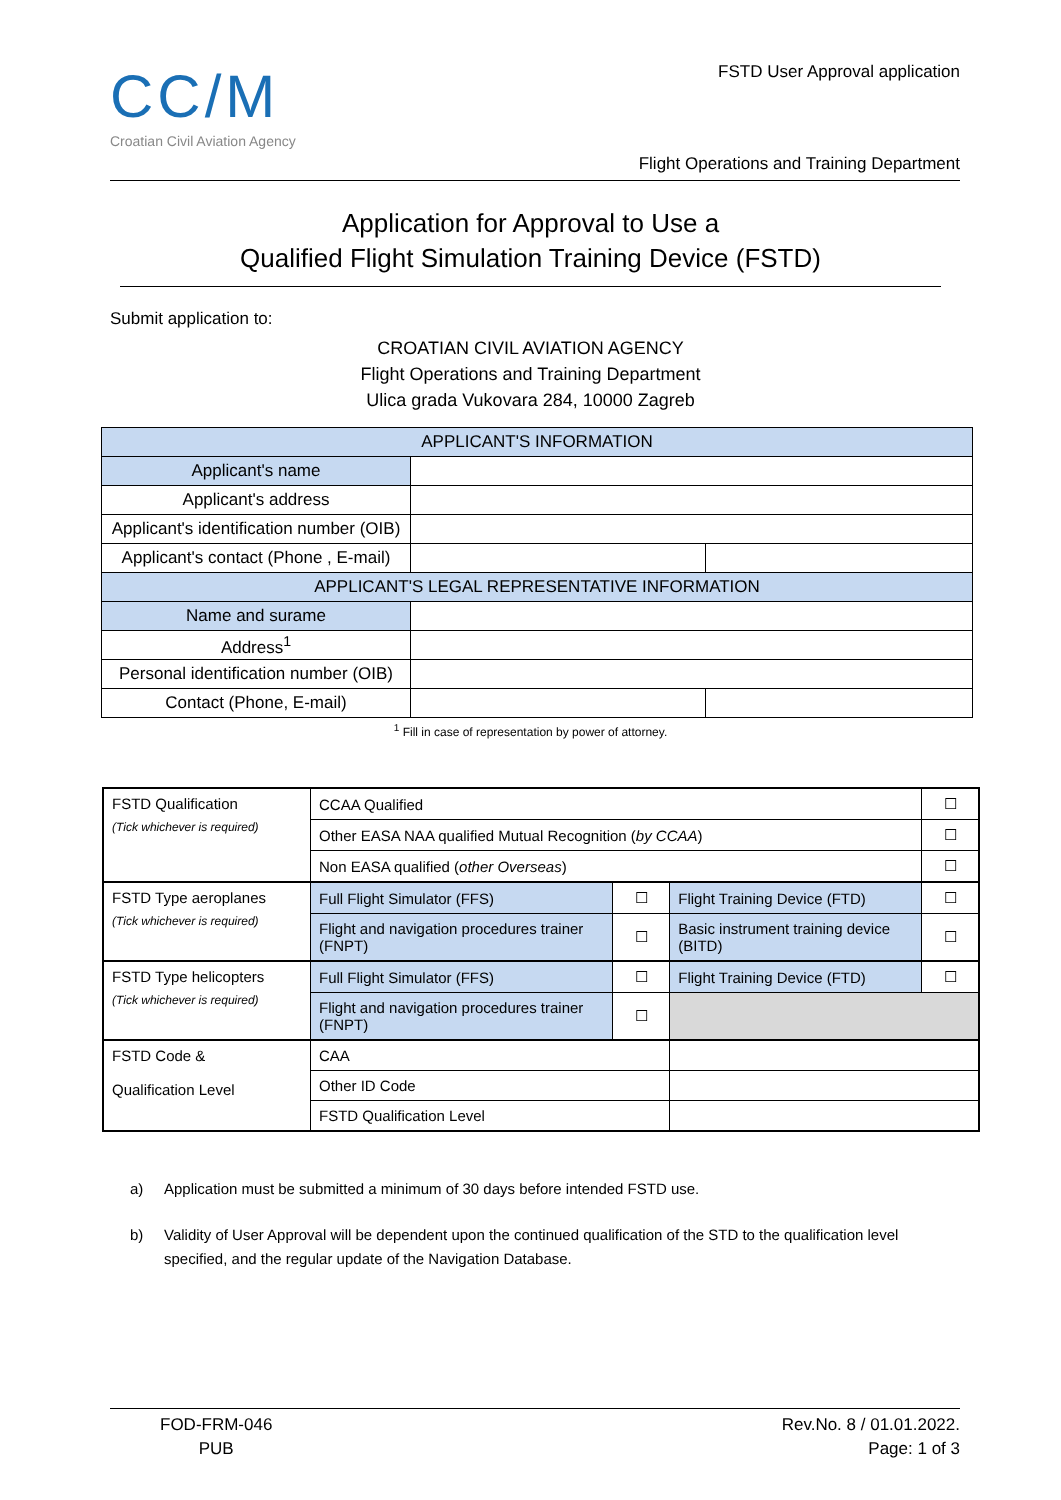CC/M
Croatian Civil Aviation Agency
FSTD User Approval application
Flight Operations and Training Department
Application for Approval to Use a
Qualified Flight Simulation Training Device (FSTD)
Submit application to:
CROATIAN CIVIL AVIATION AGENCY
Flight Operations and Training Department
Ulica grada Vukovara 284, 10000 Zagreb
| APPLICANT'S INFORMATION | | |
| Applicant's name | | |
| Applicant's address | | |
| Applicant's identification number (OIB) | | |
| Applicant's contact (Phone , E-mail) | | |
| APPLICANT'S LEGAL REPRESENTATIVE INFORMATION | | |
| Name and surame | | |
| Address<sup>1</sup> | | |
| Personal identification number (OIB) | | |
| Contact (Phone, E-mail) | | |
<sup>1</sup> Fill in case of representation by power of attorney.
| FSTD Qualification (Tick whichever is required) | CCAA Qualified | | | ☐ |
| | Other EASA NAA qualified Mutual Recognition ( by CCAA ) | | | ☐ |
| | Non EASA qualified ( other Overseas ) | | | ☐ |
| FSTD Type aeroplanes (Tick whichever is required) | Full Flight Simulator (FFS) | ☐ | Flight Training Device (FTD) | ☐ |
| | Flight and navigation procedures trainer (FNPT) | ☐ | Basic instrument training device (BITD) | ☐ |
| FSTD Type helicopters (Tick whichever is required) | Full Flight Simulator (FFS) | ☐ | Flight Training Device (FTD) | ☐ |
| | Flight and navigation procedures trainer (FNPT) | ☐ | | |
| FSTD Code & Qualification Level | CAA | | | |
| | Other ID Code | | | |
| | FSTD Qualification Level | | | |
a) Application must be submitted a minimum of 30 days before intended FSTD use.
b) Validity of User Approval will be dependent upon the continued qualification of the STD to the qualification level specified, and the regular update of the Navigation Database.
FOD-FRM-046
PUB
Rev.No. 8 / 01.01.2022.
Page: 1 of 3